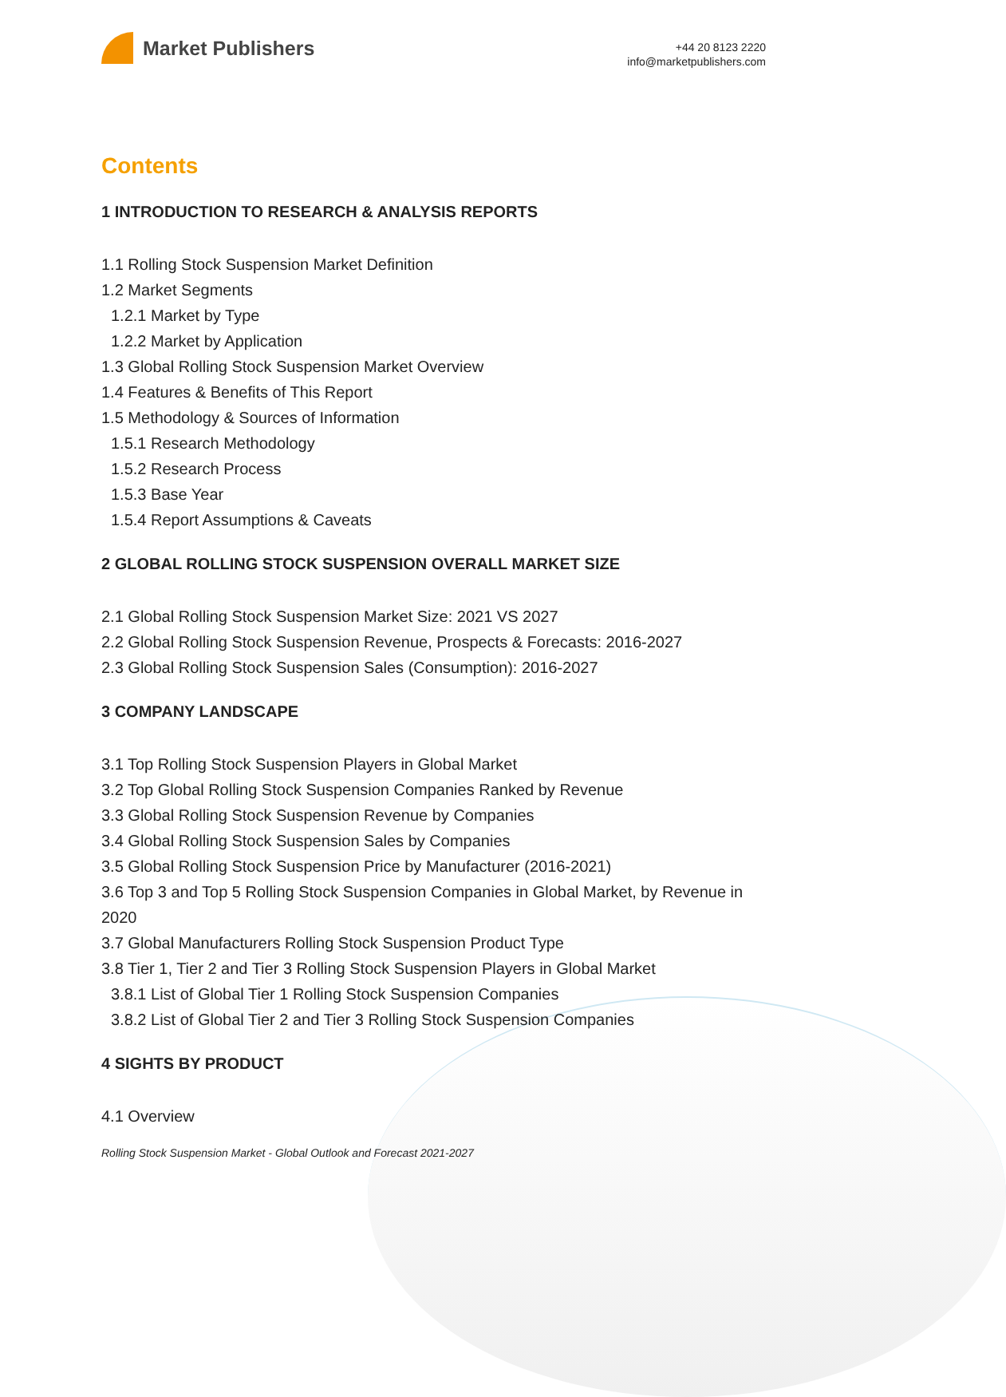Market Publishers
+44 20 8123 2220
info@marketpublishers.com
Contents
1 INTRODUCTION TO RESEARCH & ANALYSIS REPORTS
1.1 Rolling Stock Suspension Market Definition
1.2 Market Segments
1.2.1 Market by Type
1.2.2 Market by Application
1.3 Global Rolling Stock Suspension Market Overview
1.4 Features & Benefits of This Report
1.5 Methodology & Sources of Information
1.5.1 Research Methodology
1.5.2 Research Process
1.5.3 Base Year
1.5.4 Report Assumptions & Caveats
2 GLOBAL ROLLING STOCK SUSPENSION OVERALL MARKET SIZE
2.1 Global Rolling Stock Suspension Market Size: 2021 VS 2027
2.2 Global Rolling Stock Suspension Revenue, Prospects & Forecasts: 2016-2027
2.3 Global Rolling Stock Suspension Sales (Consumption): 2016-2027
3 COMPANY LANDSCAPE
3.1 Top Rolling Stock Suspension Players in Global Market
3.2 Top Global Rolling Stock Suspension Companies Ranked by Revenue
3.3 Global Rolling Stock Suspension Revenue by Companies
3.4 Global Rolling Stock Suspension Sales by Companies
3.5 Global Rolling Stock Suspension Price by Manufacturer (2016-2021)
3.6 Top 3 and Top 5 Rolling Stock Suspension Companies in Global Market, by Revenue in 2020
3.7 Global Manufacturers Rolling Stock Suspension Product Type
3.8 Tier 1, Tier 2 and Tier 3 Rolling Stock Suspension Players in Global Market
3.8.1 List of Global Tier 1 Rolling Stock Suspension Companies
3.8.2 List of Global Tier 2 and Tier 3 Rolling Stock Suspension Companies
4 SIGHTS BY PRODUCT
4.1 Overview
Rolling Stock Suspension Market - Global Outlook and Forecast 2021-2027